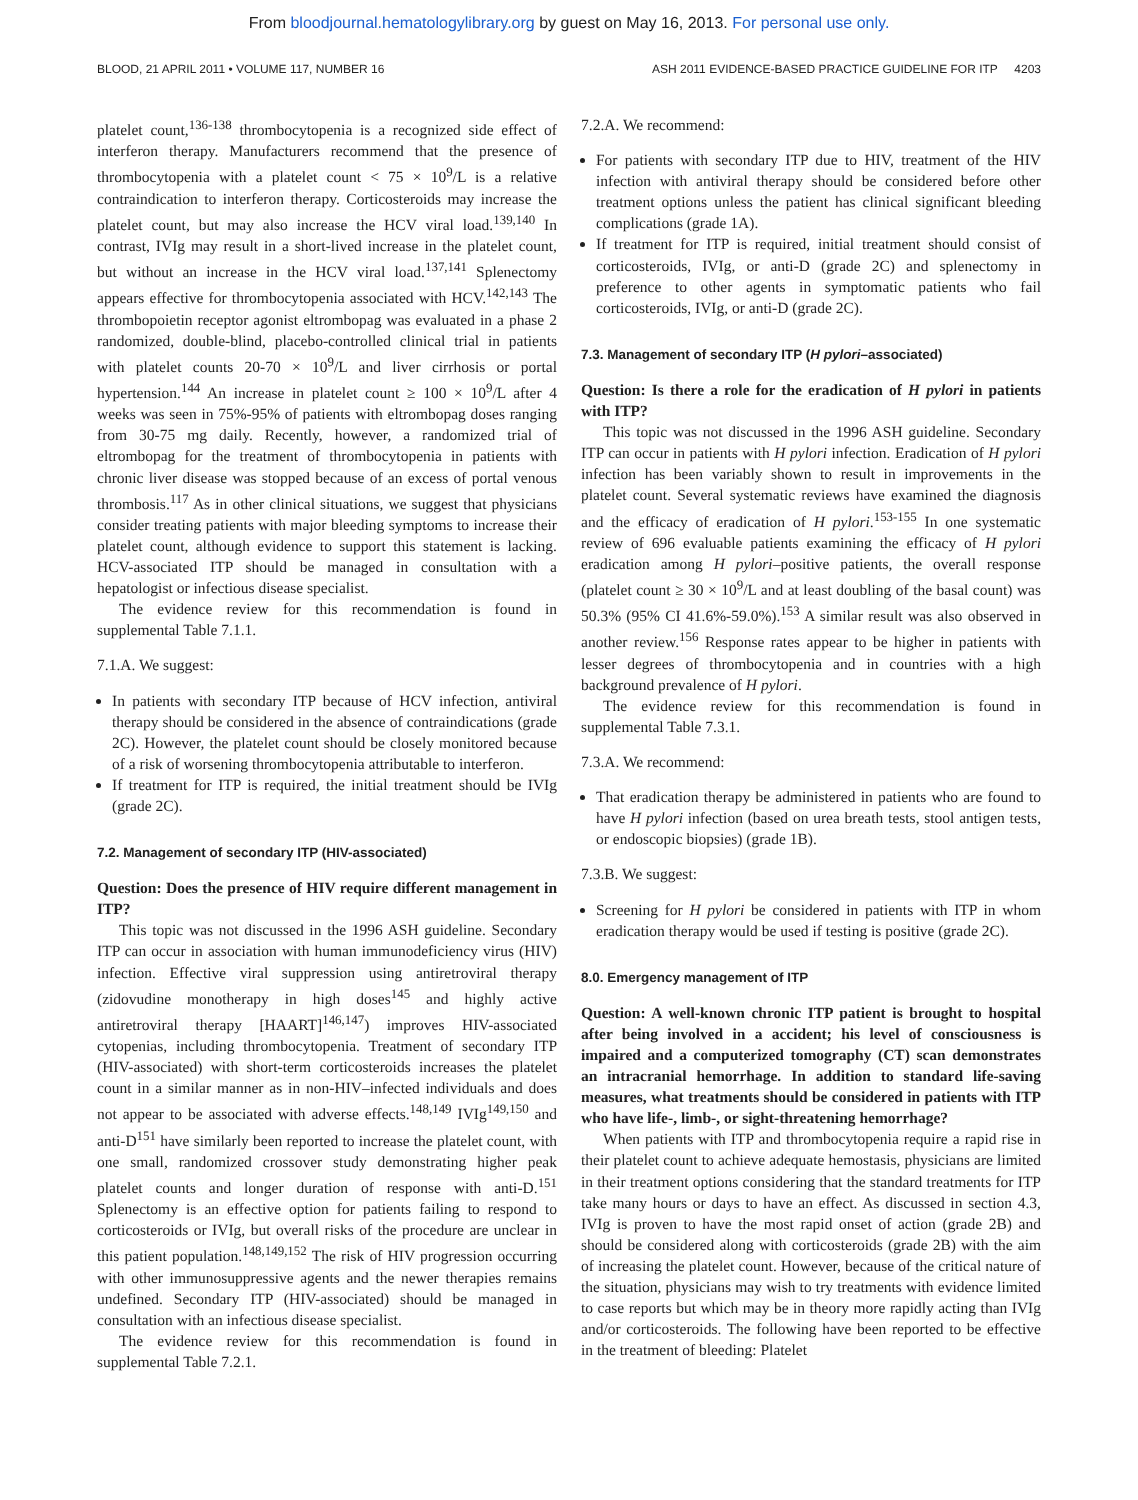From bloodjournal.hematologylibrary.org by guest on May 16, 2013. For personal use only.
BLOOD, 21 APRIL 2011 • VOLUME 117, NUMBER 16 ASH 2011 EVIDENCE-BASED PRACTICE GUIDELINE FOR ITP 4203
platelet count,<sup>136-138</sup> thrombocytopenia is a recognized side effect of interferon therapy. Manufacturers recommend that the presence of thrombocytopenia with a platelet count < 75 × 10<sup>9</sup>/L is a relative contraindication to interferon therapy. Corticosteroids may increase the platelet count, but may also increase the HCV viral load.<sup>139,140</sup> In contrast, IVIg may result in a short-lived increase in the platelet count, but without an increase in the HCV viral load.<sup>137,141</sup> Splenectomy appears effective for thrombocytopenia associated with HCV.<sup>142,143</sup> The thrombopoietin receptor agonist eltrombopag was evaluated in a phase 2 randomized, double-blind, placebo-controlled clinical trial in patients with platelet counts 20-70 × 10<sup>9</sup>/L and liver cirrhosis or portal hypertension.<sup>144</sup> An increase in platelet count ≥ 100 × 10<sup>9</sup>/L after 4 weeks was seen in 75%-95% of patients with eltrombopag doses ranging from 30-75 mg daily. Recently, however, a randomized trial of eltrombopag for the treatment of thrombocytopenia in patients with chronic liver disease was stopped because of an excess of portal venous thrombosis.<sup>117</sup> As in other clinical situations, we suggest that physicians consider treating patients with major bleeding symptoms to increase their platelet count, although evidence to support this statement is lacking. HCV-associated ITP should be managed in consultation with a hepatologist or infectious disease specialist.
The evidence review for this recommendation is found in supplemental Table 7.1.1.
7.1.A. We suggest:
In patients with secondary ITP because of HCV infection, antiviral therapy should be considered in the absence of contraindications (grade 2C). However, the platelet count should be closely monitored because of a risk of worsening thrombocytopenia attributable to interferon.
If treatment for ITP is required, the initial treatment should be IVIg (grade 2C).
7.2. Management of secondary ITP (HIV-associated)
Question: Does the presence of HIV require different management in ITP?
This topic was not discussed in the 1996 ASH guideline. Secondary ITP can occur in association with human immunodeficiency virus (HIV) infection. Effective viral suppression using antiretroviral therapy (zidovudine monotherapy in high doses<sup>145</sup> and highly active antiretroviral therapy [HAART]<sup>146,147</sup>) improves HIV-associated cytopenias, including thrombocytopenia. Treatment of secondary ITP (HIV-associated) with short-term corticosteroids increases the platelet count in a similar manner as in non-HIV–infected individuals and does not appear to be associated with adverse effects.<sup>148,149</sup> IVIg<sup>149,150</sup> and anti-D<sup>151</sup> have similarly been reported to increase the platelet count, with one small, randomized crossover study demonstrating higher peak platelet counts and longer duration of response with anti-D.<sup>151</sup> Splenectomy is an effective option for patients failing to respond to corticosteroids or IVIg, but overall risks of the procedure are unclear in this patient population.<sup>148,149,152</sup> The risk of HIV progression occurring with other immunosuppressive agents and the newer therapies remains undefined. Secondary ITP (HIV-associated) should be managed in consultation with an infectious disease specialist.
The evidence review for this recommendation is found in supplemental Table 7.2.1.
7.2.A. We recommend:
For patients with secondary ITP due to HIV, treatment of the HIV infection with antiviral therapy should be considered before other treatment options unless the patient has clinical significant bleeding complications (grade 1A).
If treatment for ITP is required, initial treatment should consist of corticosteroids, IVIg, or anti-D (grade 2C) and splenectomy in preference to other agents in symptomatic patients who fail corticosteroids, IVIg, or anti-D (grade 2C).
7.3. Management of secondary ITP (H pylori–associated)
Question: Is there a role for the eradication of H pylori in patients with ITP?
This topic was not discussed in the 1996 ASH guideline. Secondary ITP can occur in patients with H pylori infection. Eradication of H pylori infection has been variably shown to result in improvements in the platelet count. Several systematic reviews have examined the diagnosis and the efficacy of eradication of H pylori.<sup>153-155</sup> In one systematic review of 696 evaluable patients examining the efficacy of H pylori eradication among H pylori–positive patients, the overall response (platelet count ≥ 30 × 10<sup>9</sup>/L and at least doubling of the basal count) was 50.3% (95% CI 41.6%-59.0%).<sup>153</sup> A similar result was also observed in another review.<sup>156</sup> Response rates appear to be higher in patients with lesser degrees of thrombocytopenia and in countries with a high background prevalence of H pylori.
The evidence review for this recommendation is found in supplemental Table 7.3.1.
7.3.A. We recommend:
That eradication therapy be administered in patients who are found to have H pylori infection (based on urea breath tests, stool antigen tests, or endoscopic biopsies) (grade 1B).
7.3.B. We suggest:
Screening for H pylori be considered in patients with ITP in whom eradication therapy would be used if testing is positive (grade 2C).
8.0. Emergency management of ITP
Question: A well-known chronic ITP patient is brought to hospital after being involved in a accident; his level of consciousness is impaired and a computerized tomography (CT) scan demonstrates an intracranial hemorrhage. In addition to standard life-saving measures, what treatments should be considered in patients with ITP who have life-, limb-, or sight-threatening hemorrhage?
When patients with ITP and thrombocytopenia require a rapid rise in their platelet count to achieve adequate hemostasis, physicians are limited in their treatment options considering that the standard treatments for ITP take many hours or days to have an effect. As discussed in section 4.3, IVIg is proven to have the most rapid onset of action (grade 2B) and should be considered along with corticosteroids (grade 2B) with the aim of increasing the platelet count. However, because of the critical nature of the situation, physicians may wish to try treatments with evidence limited to case reports but which may be in theory more rapidly acting than IVIg and/or corticosteroids. The following have been reported to be effective in the treatment of bleeding: Platelet